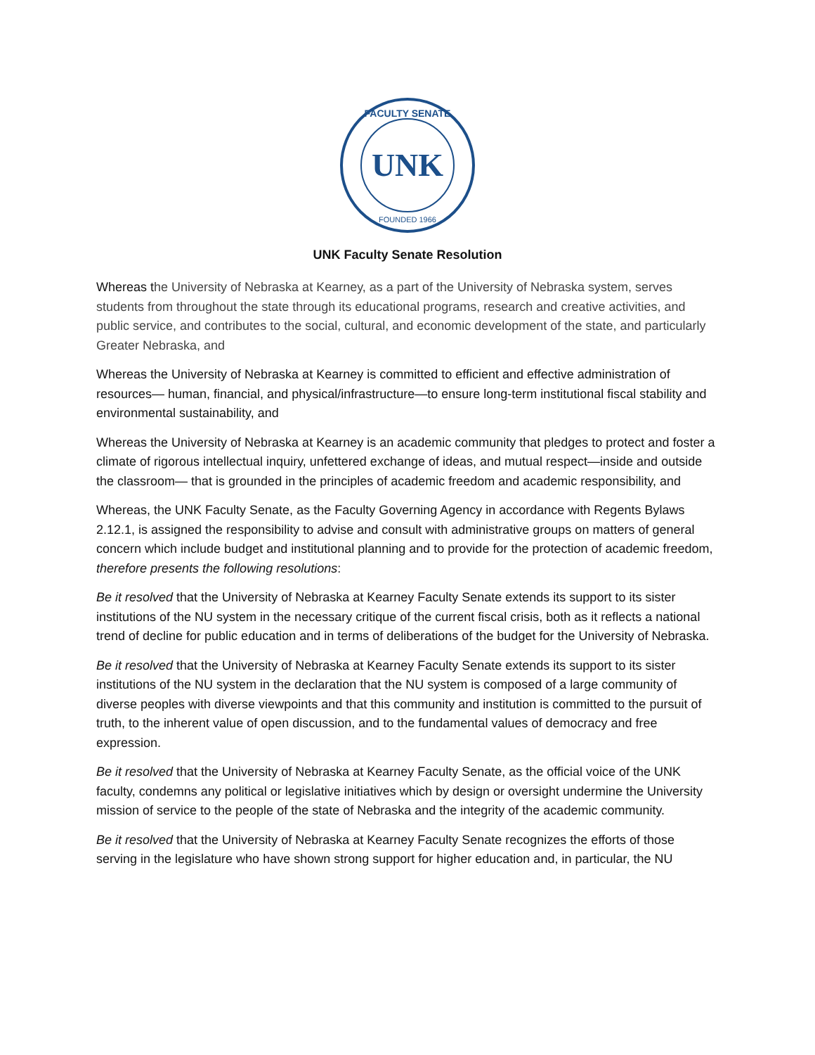UNK
FACULTY SENATE
FOUNDED 1966
UNK Faculty Senate Resolution
Whereas the University of Nebraska at Kearney, as a part of the University of Nebraska system, serves students from throughout the state through its educational programs, research and creative activities, and public service, and contributes to the social, cultural, and economic development of the state, and particularly Greater Nebraska, and
Whereas the University of Nebraska at Kearney is committed to efficient and effective administration of resources— human, financial, and physical/infrastructure—to ensure long-term institutional fiscal stability and environmental sustainability, and
Whereas the University of Nebraska at Kearney is an academic community that pledges to protect and foster a climate of rigorous intellectual inquiry, unfettered exchange of ideas, and mutual respect—inside and outside the classroom— that is grounded in the principles of academic freedom and academic responsibility, and
Whereas, the UNK Faculty Senate, as the Faculty Governing Agency in accordance with Regents Bylaws 2.12.1, is assigned the responsibility to advise and consult with administrative groups on matters of general concern which include budget and institutional planning and to provide for the protection of academic freedom, therefore presents the following resolutions:
Be it resolved that the University of Nebraska at Kearney Faculty Senate extends its support to its sister institutions of the NU system in the necessary critique of the current fiscal crisis, both as it reflects a national trend of decline for public education and in terms of deliberations of the budget for the University of Nebraska.
Be it resolved that the University of Nebraska at Kearney Faculty Senate extends its support to its sister institutions of the NU system in the declaration that the NU system is composed of a large community of diverse peoples with diverse viewpoints and that this community and institution is committed to the pursuit of truth, to the inherent value of open discussion, and to the fundamental values of democracy and free expression.
Be it resolved that the University of Nebraska at Kearney Faculty Senate, as the official voice of the UNK faculty, condemns any political or legislative initiatives which by design or oversight undermine the University mission of service to the people of the state of Nebraska and the integrity of the academic community.
Be it resolved that the University of Nebraska at Kearney Faculty Senate recognizes the efforts of those serving in the legislature who have shown strong support for higher education and, in particular, the NU